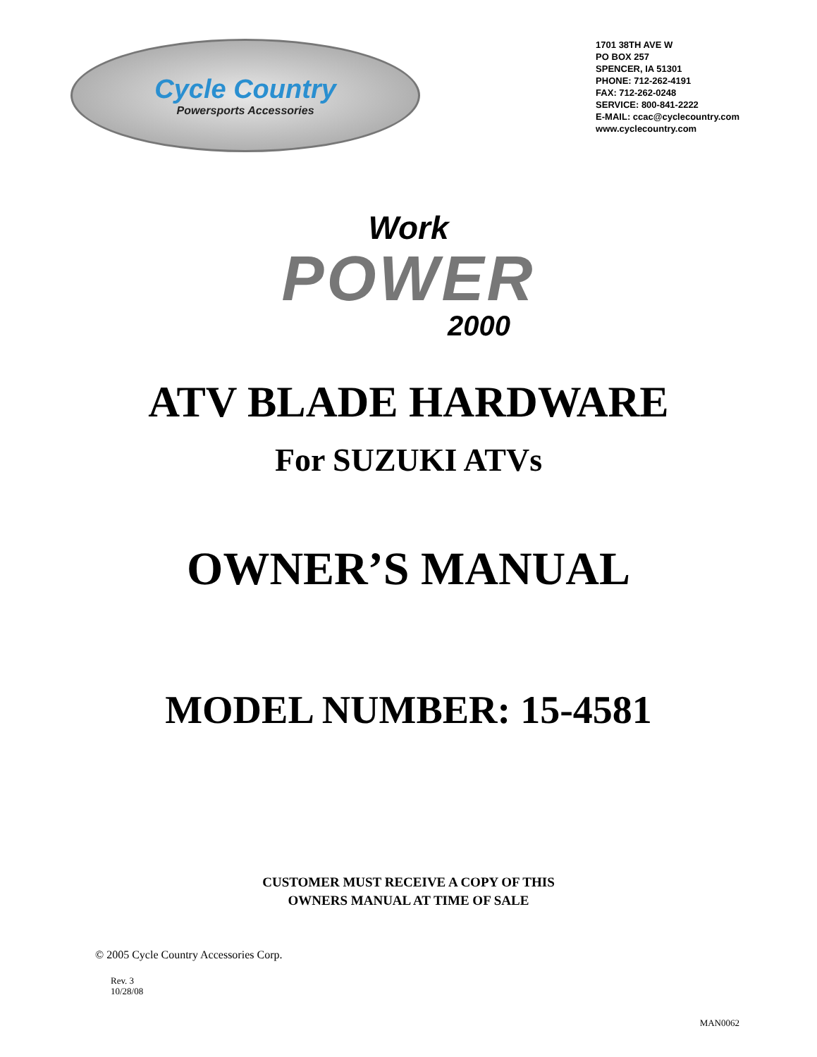Cycle Country
Powersports Accessories
1701 38TH AVE W
PO BOX 257
SPENCER, IA 51301
PHONE: 712-262-4191
FAX: 712-262-0248
SERVICE: 800-841-2222
E-MAIL: ccac@cyclecountry.com
www.cyclecountry.com
Work
POWER
2000
ATV BLADE HARDWARE
For SUZUKI ATVs
OWNER’S MANUAL
MODEL NUMBER: 15-4581
CUSTOMER MUST RECEIVE A COPY OF THIS
OWNERS MANUAL AT TIME OF SALE
© 2005 Cycle Country Accessories Corp.
Rev. 3
10/28/08
MAN0062